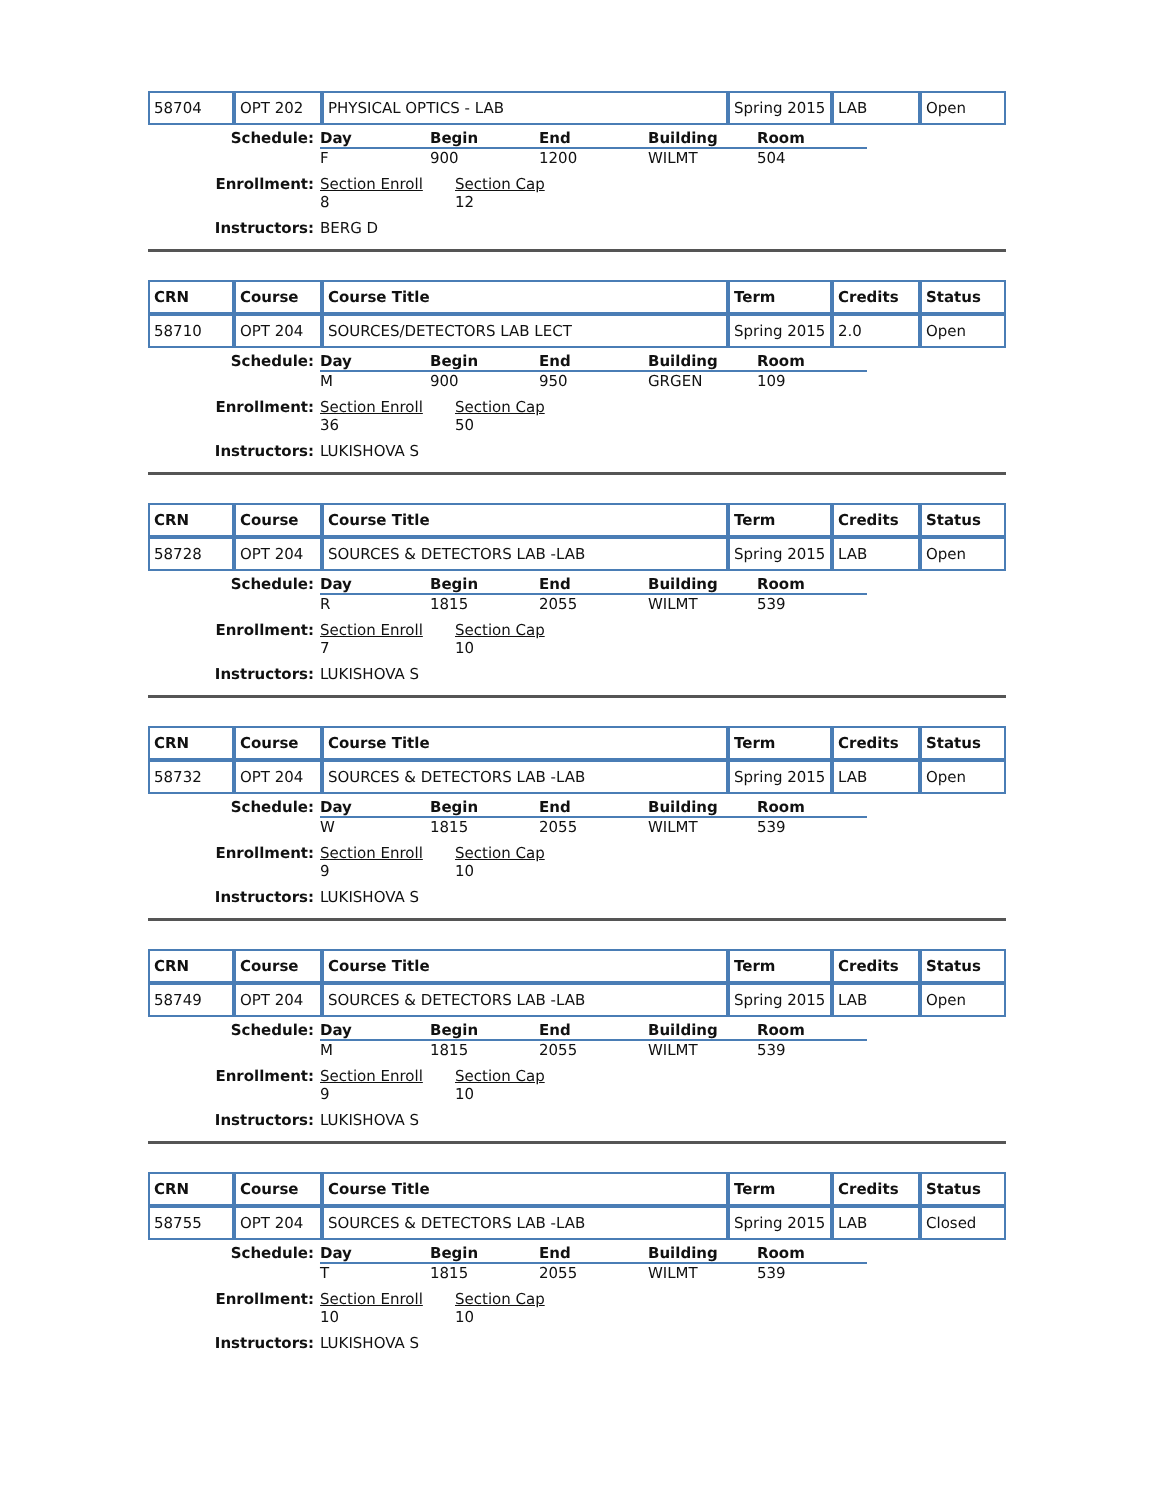| 58704 | OPT 202 | PHYSICAL OPTICS - LAB | Spring 2015 | LAB | Open |
Schedule:
Day
Begin
End
Building
Room
F
900
1200
WILMT
504
Enrollment:
Section Enroll
Section Cap
8
12
Instructors:
BERG D
| CRN | Course | Course Title | Term | Credits | Status |
| --- | --- | --- | --- | --- | --- |
| 58710 | OPT 204 | SOURCES/DETECTORS LAB LECT | Spring 2015 | 2.0 | Open |
Schedule:
Day
Begin
End
Building
Room
M
900
950
GRGEN
109
Enrollment:
Section Enroll
Section Cap
36
50
Instructors:
LUKISHOVA S
| CRN | Course | Course Title | Term | Credits | Status |
| --- | --- | --- | --- | --- | --- |
| 58728 | OPT 204 | SOURCES & DETECTORS LAB -LAB | Spring 2015 | LAB | Open |
Schedule:
Day
Begin
End
Building
Room
R
1815
2055
WILMT
539
Enrollment:
Section Enroll
Section Cap
7
10
Instructors:
LUKISHOVA S
| CRN | Course | Course Title | Term | Credits | Status |
| --- | --- | --- | --- | --- | --- |
| 58732 | OPT 204 | SOURCES & DETECTORS LAB -LAB | Spring 2015 | LAB | Open |
Schedule:
Day
Begin
End
Building
Room
W
1815
2055
WILMT
539
Enrollment:
Section Enroll
Section Cap
9
10
Instructors:
LUKISHOVA S
| CRN | Course | Course Title | Term | Credits | Status |
| --- | --- | --- | --- | --- | --- |
| 58749 | OPT 204 | SOURCES & DETECTORS LAB -LAB | Spring 2015 | LAB | Open |
Schedule:
Day
Begin
End
Building
Room
M
1815
2055
WILMT
539
Enrollment:
Section Enroll
Section Cap
9
10
Instructors:
LUKISHOVA S
| CRN | Course | Course Title | Term | Credits | Status |
| --- | --- | --- | --- | --- | --- |
| 58755 | OPT 204 | SOURCES & DETECTORS LAB -LAB | Spring 2015 | LAB | Closed |
Schedule:
Day
Begin
End
Building
Room
T
1815
2055
WILMT
539
Enrollment:
Section Enroll
Section Cap
10
10
Instructors:
LUKISHOVA S